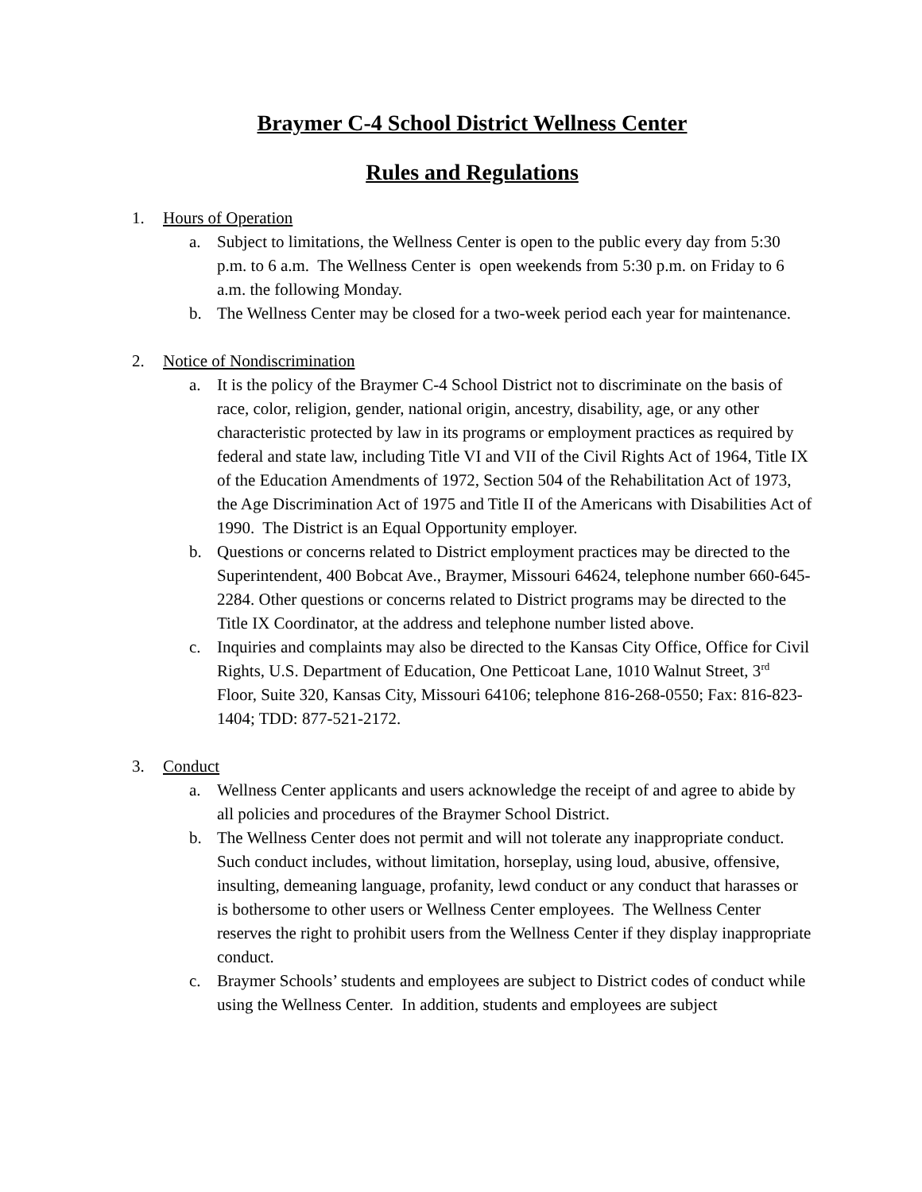Braymer C-4 School District Wellness Center
Rules and Regulations
1. Hours of Operation
a. Subject to limitations, the Wellness Center is open to the public every day from 5:30 p.m. to 6 a.m. The Wellness Center is open weekends from 5:30 p.m. on Friday to 6 a.m. the following Monday.
b. The Wellness Center may be closed for a two-week period each year for maintenance.
2. Notice of Nondiscrimination
a. It is the policy of the Braymer C-4 School District not to discriminate on the basis of race, color, religion, gender, national origin, ancestry, disability, age, or any other characteristic protected by law in its programs or employment practices as required by federal and state law, including Title VI and VII of the Civil Rights Act of 1964, Title IX of the Education Amendments of 1972, Section 504 of the Rehabilitation Act of 1973, the Age Discrimination Act of 1975 and Title II of the Americans with Disabilities Act of 1990. The District is an Equal Opportunity employer.
b. Questions or concerns related to District employment practices may be directed to the Superintendent, 400 Bobcat Ave., Braymer, Missouri 64624, telephone number 660-645-2284. Other questions or concerns related to District programs may be directed to the Title IX Coordinator, at the address and telephone number listed above.
c. Inquiries and complaints may also be directed to the Kansas City Office, Office for Civil Rights, U.S. Department of Education, One Petticoat Lane, 1010 Walnut Street, 3<sup>rd</sup> Floor, Suite 320, Kansas City, Missouri 64106; telephone 816-268-0550; Fax: 816-823-1404; TDD: 877-521-2172.
3. Conduct
a. Wellness Center applicants and users acknowledge the receipt of and agree to abide by all policies and procedures of the Braymer School District.
b. The Wellness Center does not permit and will not tolerate any inappropriate conduct. Such conduct includes, without limitation, horseplay, using loud, abusive, offensive, insulting, demeaning language, profanity, lewd conduct or any conduct that harasses or is bothersome to other users or Wellness Center employees. The Wellness Center reserves the right to prohibit users from the Wellness Center if they display inappropriate conduct.
c. Braymer Schools’ students and employees are subject to District codes of conduct while using the Wellness Center. In addition, students and employees are subject